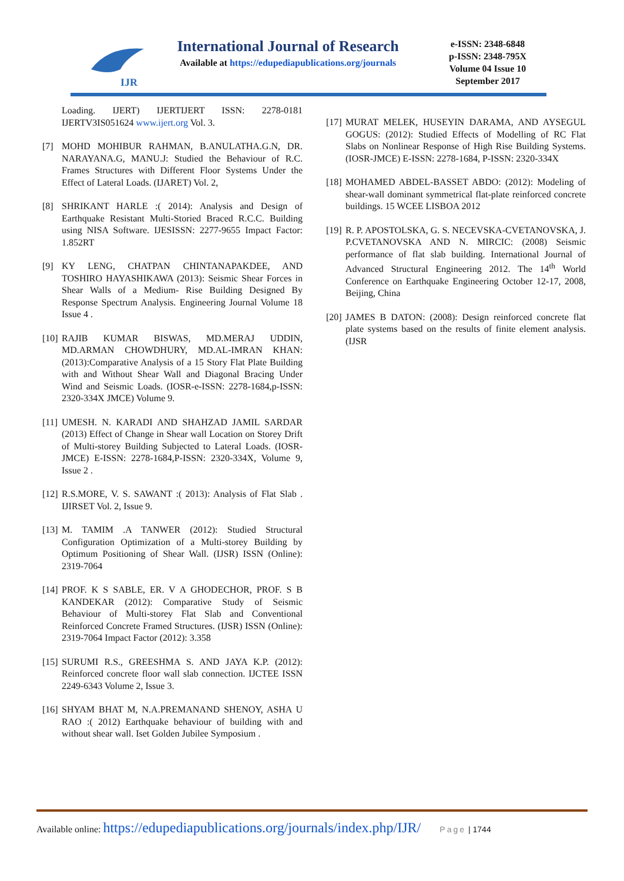IJR
International Journal of Research
Available at https://edupediapublications.org/journals
e-ISSN: 2348-6848
p-ISSN: 2348-795X
Volume 04 Issue 10
September 2017
Loading. IJERT) IJERTIJERT ISSN: 2278-0181 IJERTV3IS051624 www.ijert.org Vol. 3.
[7] MOHD MOHIBUR RAHMAN, B.ANULATHA.G.N, DR. NARAYANA.G, MANU.J: Studied the Behaviour of R.C. Frames Structures with Different Floor Systems Under the Effect of Lateral Loads. (IJARET) Vol. 2,
[8] SHRIKANT HARLE :( 2014): Analysis and Design of Earthquake Resistant Multi-Storied Braced R.C.C. Building using NISA Software. IJESISSN: 2277-9655 Impact Factor: 1.852RT
[9] KY LENG, CHATPAN CHINTANAPAKDEE, AND TOSHIRO HAYASHIKAWA (2013): Seismic Shear Forces in Shear Walls of a Medium- Rise Building Designed By Response Spectrum Analysis. Engineering Journal Volume 18 Issue 4 .
[10] RAJIB KUMAR BISWAS, MD.MERAJ UDDIN, MD.ARMAN CHOWDHURY, MD.AL-IMRAN KHAN:(2013):Comparative Analysis of a 15 Story Flat Plate Building with and Without Shear Wall and Diagonal Bracing Under Wind and Seismic Loads. (IOSR-e-ISSN: 2278-1684,p-ISSN: 2320-334X JMCE) Volume 9.
[11] UMESH. N. KARADI AND SHAHZAD JAMIL SARDAR (2013) Effect of Change in Shear wall Location on Storey Drift of Multi-storey Building Subjected to Lateral Loads. (IOSR-JMCE) E-ISSN: 2278-1684,P-ISSN: 2320-334X, Volume 9, Issue 2 .
[12] R.S.MORE, V. S. SAWANT :( 2013): Analysis of Flat Slab . IJIRSET Vol. 2, Issue 9.
[13] M. TAMIM .A TANWER (2012): Studied Structural Configuration Optimization of a Multi-storey Building by Optimum Positioning of Shear Wall. (IJSR) ISSN (Online): 2319-7064
[14] PROF. K S SABLE, ER. V A GHODECHOR, PROF. S B KANDEKAR (2012): Comparative Study of Seismic Behaviour of Multi-storey Flat Slab and Conventional Reinforced Concrete Framed Structures. (IJSR) ISSN (Online): 2319-7064 Impact Factor (2012): 3.358
[15] SURUMI R.S., GREESHMA S. AND JAYA K.P. (2012): Reinforced concrete floor wall slab connection. IJCTEE ISSN 2249-6343 Volume 2, Issue 3.
[16] SHYAM BHAT M, N.A.PREMANAND SHENOY, ASHA U RAO :( 2012) Earthquake behaviour of building with and without shear wall. Iset Golden Jubilee Symposium .
[17] MURAT MELEK, HUSEYIN DARAMA, AND AYSEGUL GOGUS: (2012): Studied Effects of Modelling of RC Flat Slabs on Nonlinear Response of High Rise Building Systems.(IOSR-JMCE) E-ISSN: 2278-1684, P-ISSN: 2320-334X
[18] MOHAMED ABDEL-BASSET ABDO: (2012): Modeling of shear-wall dominant symmetrical flat-plate reinforced concrete buildings. 15 WCEE LISBOA 2012
[19] R. P. APOSTOLSKA, G. S. NECEVSKA-CVETANOVSKA, J. P.CVETANOVSKA AND N. MIRCIC: (2008) Seismic performance of flat slab building. International Journal of Advanced Structural Engineering 2012. The 14<sup>th</sup> World Conference on Earthquake Engineering October 12-17, 2008, Beijing, China
[20] JAMES B DATON: (2008): Design reinforced concrete flat plate systems based on the results of finite element analysis. (IJSR
Available online: https://edupediapublications.org/journals/index.php/IJR/ Page | 1744